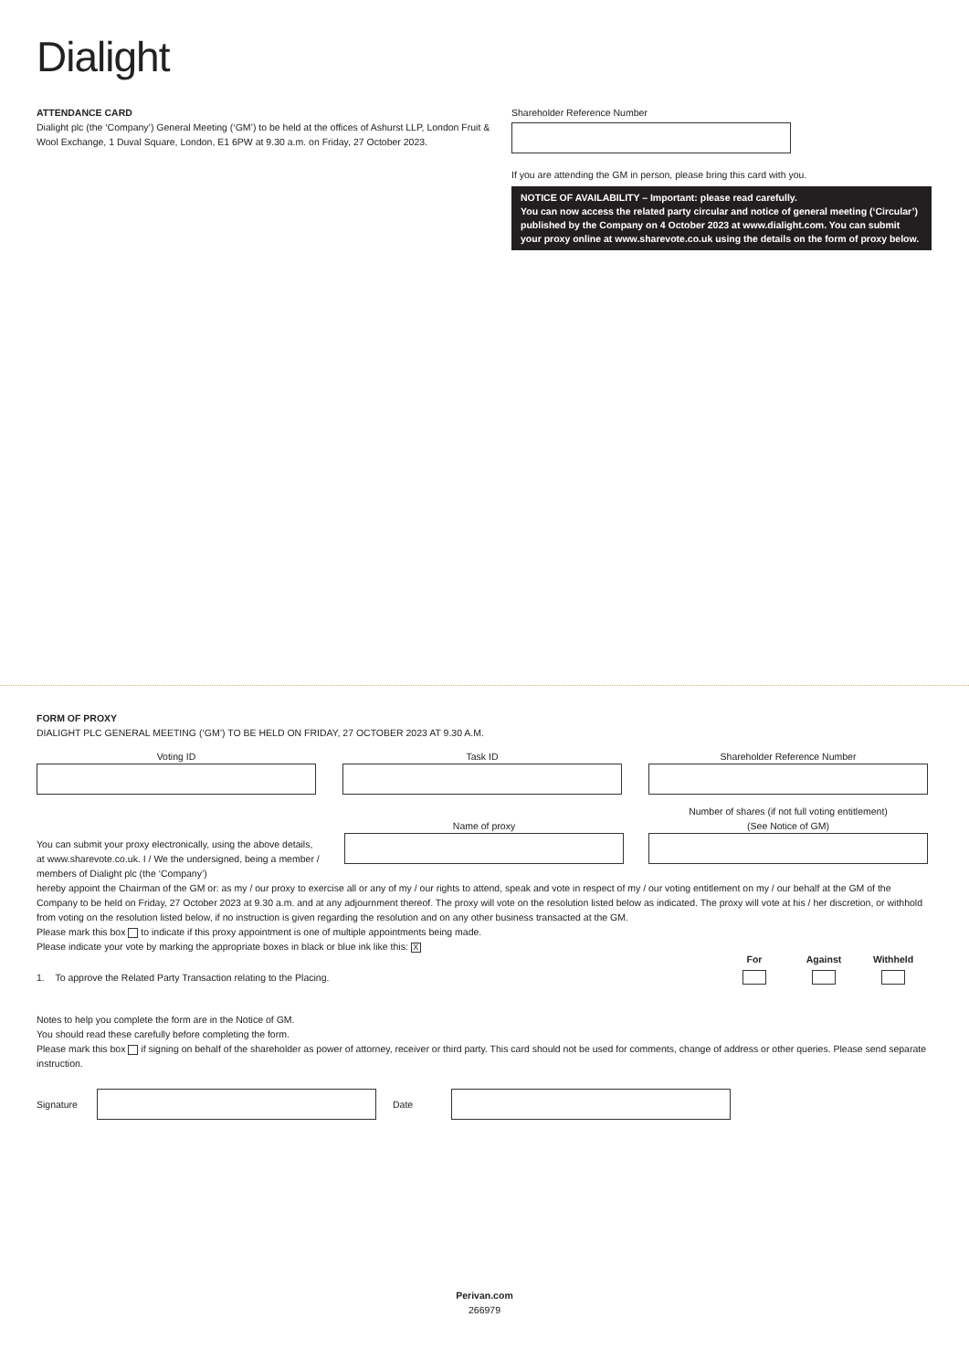Dialight
ATTENDANCE CARD
Dialight plc (the ‘Company’) General Meeting (‘GM’) to be held at the offices of Ashurst LLP, London Fruit & Wool Exchange, 1 Duval Square, London, E1 6PW at 9.30 a.m. on Friday, 27 October 2023.
Shareholder Reference Number
If you are attending the GM in person, please bring this card with you.
NOTICE OF AVAILABILITY – Important: please read carefully.
You can now access the related party circular and notice of general meeting (‘Circular’) published by the Company on 4 October 2023 at www.dialight.com. You can submit your proxy online at www.sharevote.co.uk using the details on the form of proxy below.
FORM OF PROXY
DIALIGHT PLC GENERAL MEETING (‘GM’) TO BE HELD ON FRIDAY, 27 OCTOBER 2023 AT 9.30 A.M.
Voting ID Task ID Shareholder Reference Number
You can submit your proxy electronically, using the above details, at www.sharevote.co.uk. I / We the undersigned, being a member / members of Dialight plc (the ‘Company’)
Name of proxy
Number of shares (if not full voting entitlement)
(See Notice of GM)
hereby appoint the Chairman of the GM or: as my / our proxy to exercise all or any of my / our rights to attend, speak and vote in respect of my / our voting entitlement on my / our behalf at the GM of the Company to be held on Friday, 27 October 2023 at 9.30 a.m. and at any adjournment thereof. The proxy will vote on the resolution listed below as indicated. The proxy will vote at his / her discretion, or withhold from voting on the resolution listed below, if no instruction is given regarding the resolution and on any other business transacted at the GM.
Please mark this box to indicate if this proxy appointment is one of multiple appointments being made.
Please indicate your vote by marking the appropriate boxes in black or blue ink like this: X
For Against Withheld
1. To approve the Related Party Transaction relating to the Placing.
Notes to help you complete the form are in the Notice of GM.
You should read these carefully before completing the form.
Please mark this box if signing on behalf of the shareholder as power of attorney, receiver or third party. This card should not be used for comments, change of address or other queries. Please send separate instruction.
Signature Date
Perivan.com
266979